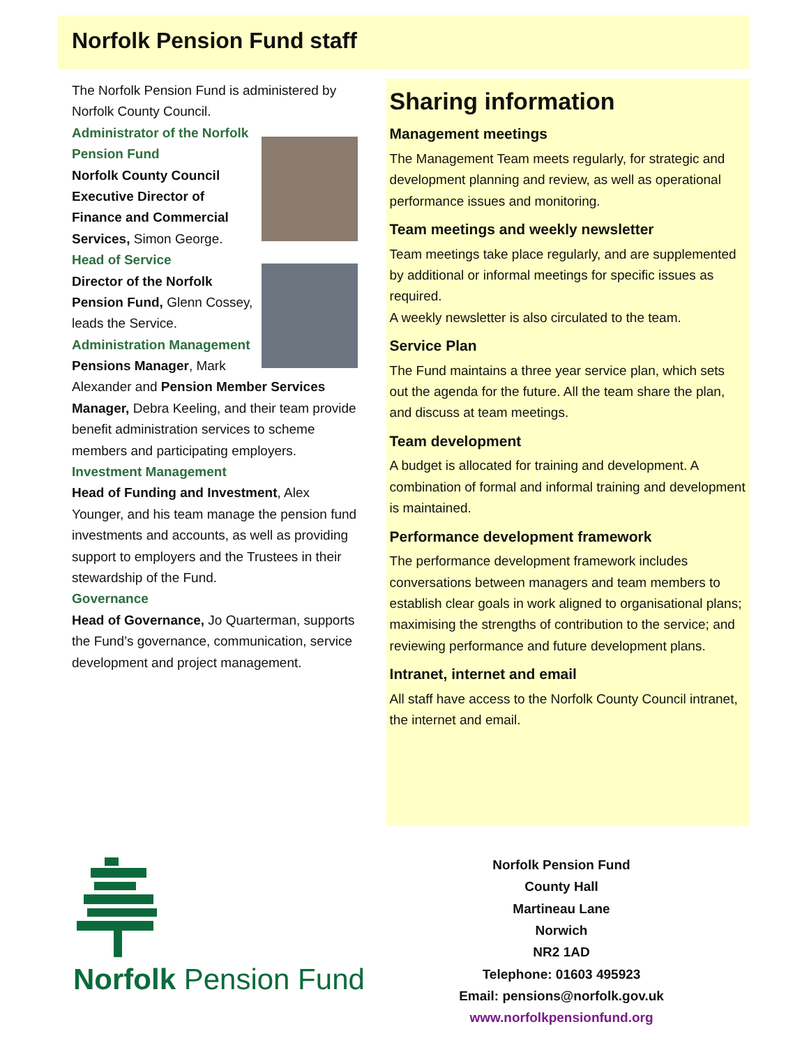Norfolk Pension Fund staff
The Norfolk Pension Fund is administered by Norfolk County Council.
Administrator of the Norfolk Pension Fund
Norfolk County Council Executive Director of Finance and Commercial Services, Simon George.
Head of Service
Director of the Norfolk Pension Fund, Glenn Cossey, leads the Service.
Administration Management
Pensions Manager, Mark Alexander and Pension Member Services Manager, Debra Keeling, and their team provide benefit administration services to scheme members and participating employers.
Investment Management
Head of Funding and Investment, Alex Younger, and his team manage the pension fund investments and accounts, as well as providing support to employers and the Trustees in their stewardship of the Fund.
Governance
Head of Governance, Jo Quarterman, supports the Fund’s governance, communication, service development and project management.
Sharing information
Management meetings
The Management Team meets regularly, for strategic and development planning and review, as well as operational performance issues and monitoring.
Team meetings and weekly newsletter
Team meetings take place regularly, and are supplemented by additional or informal meetings for specific issues as required.
A weekly newsletter is also circulated to the team.
Service Plan
The Fund maintains a three year service plan, which sets out the agenda for the future. All the team share the plan, and discuss at team meetings.
Team development
A budget is allocated for training and development. A combination of formal and informal training and development is maintained.
Performance development framework
The performance development framework includes conversations between managers and team members to establish clear goals in work aligned to organisational plans; maximising the strengths of contribution to the service; and reviewing performance and future development plans.
Intranet, internet and email
All staff have access to the Norfolk County Council intranet, the internet and email.
Norfolk Pension Fund
Norfolk Pension Fund
County Hall
Martineau Lane
Norwich
NR2 1AD
Telephone: 01603 495923
Email: pensions@norfolk.gov.uk
www.norfolkpensionfund.org